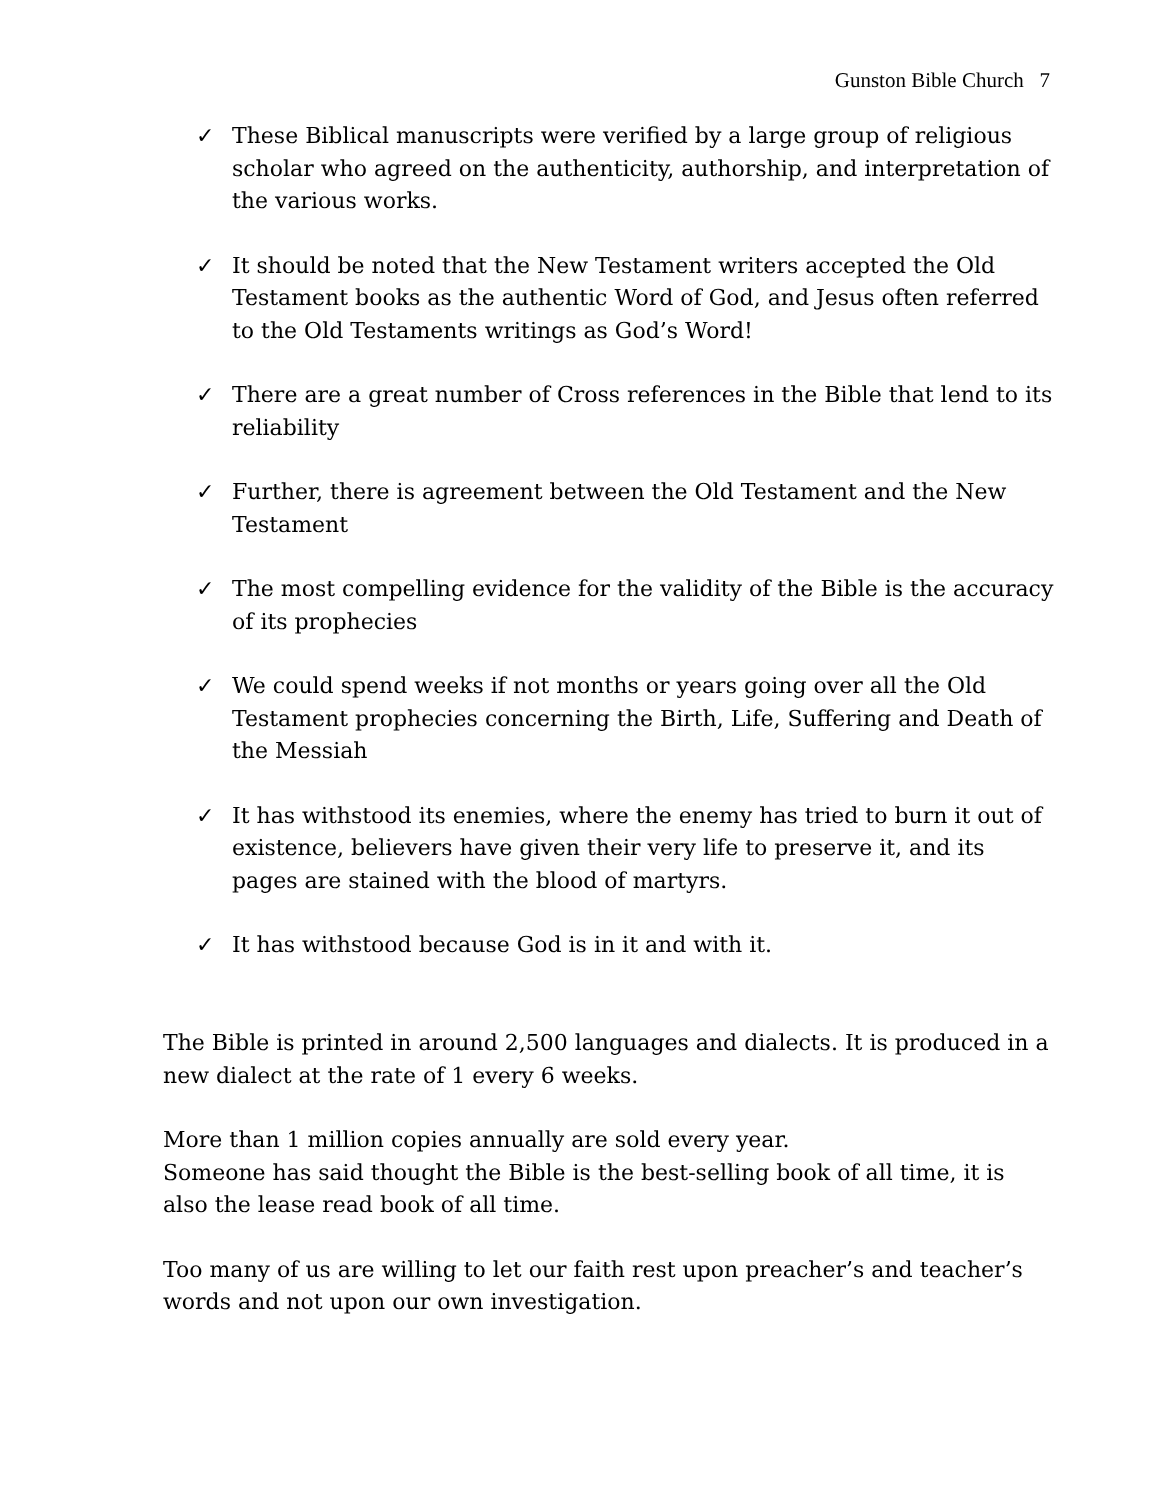Gunston Bible Church 7
✓ These Biblical manuscripts were verified by a large group of religious scholar who agreed on the authenticity, authorship, and interpretation of the various works.
✓ It should be noted that the New Testament writers accepted the Old Testament books as the authentic Word of God, and Jesus often referred to the Old Testaments writings as God’s Word!
✓ There are a great number of Cross references in the Bible that lend to its reliability
✓ Further, there is agreement between the Old Testament and the New Testament
✓ The most compelling evidence for the validity of the Bible is the accuracy of its prophecies
✓ We could spend weeks if not months or years going over all the Old Testament prophecies concerning the Birth, Life, Suffering and Death of the Messiah
✓ It has withstood its enemies, where the enemy has tried to burn it out of existence, believers have given their very life to preserve it, and its pages are stained with the blood of martyrs.
✓ It has withstood because God is in it and with it.
The Bible is printed in around 2,500 languages and dialects. It is produced in a new dialect at the rate of 1 every 6 weeks.
More than 1 million copies annually are sold every year.
Someone has said thought the Bible is the best-selling book of all time, it is also the lease read book of all time.
Too many of us are willing to let our faith rest upon preacher’s and teacher’s words and not upon our own investigation.